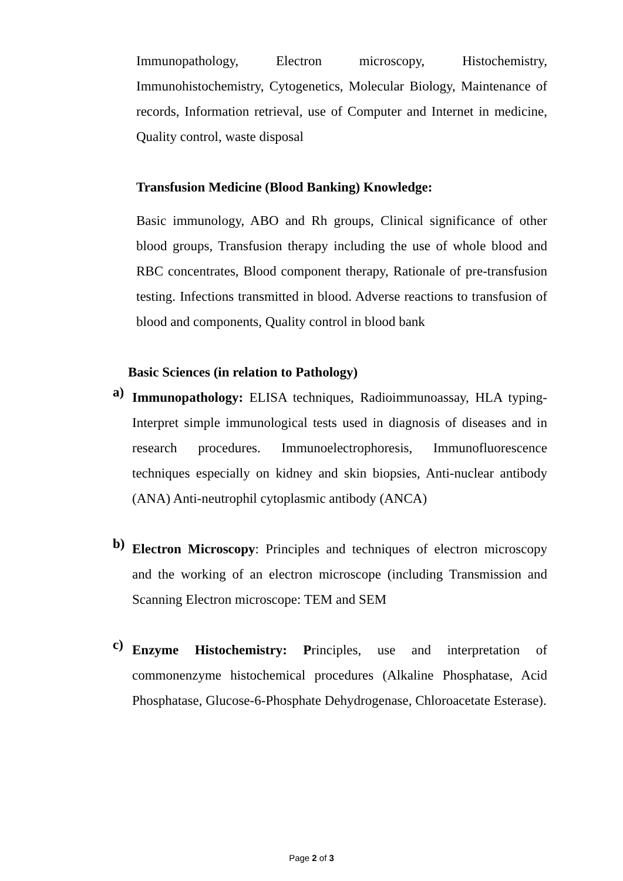Immunopathology, Electron microscopy, Histochemistry, Immunohistochemistry, Cytogenetics, Molecular Biology, Maintenance of records, Information retrieval, use of Computer and Internet in medicine, Quality control, waste disposal
Transfusion Medicine (Blood Banking) Knowledge:
Basic immunology, ABO and Rh groups, Clinical significance of other blood groups, Transfusion therapy including the use of whole blood and RBC concentrates, Blood component therapy, Rationale of pre-transfusion testing. Infections transmitted in blood. Adverse reactions to transfusion of blood and components, Quality control in blood bank
Basic Sciences (in relation to Pathology)
a)
Immunopathology: ELISA techniques, Radioimmunoassay, HLA typing- Interpret simple immunological tests used in diagnosis of diseases and in research procedures. Immunoelectrophoresis, Immunofluorescence techniques especially on kidney and skin biopsies, Anti-nuclear antibody (ANA) Anti-neutrophil cytoplasmic antibody (ANCA)
b)
Electron Microscopy: Principles and techniques of electron microscopy and the working of an electron microscope (including Transmission and Scanning Electron microscope: TEM and SEM
c)
Enzyme Histochemistry: Principles, use and interpretation of commonenzyme histochemical procedures (Alkaline Phosphatase, Acid Phosphatase, Glucose-6-Phosphate Dehydrogenase, Chloroacetate Esterase).
Page 2 of 3